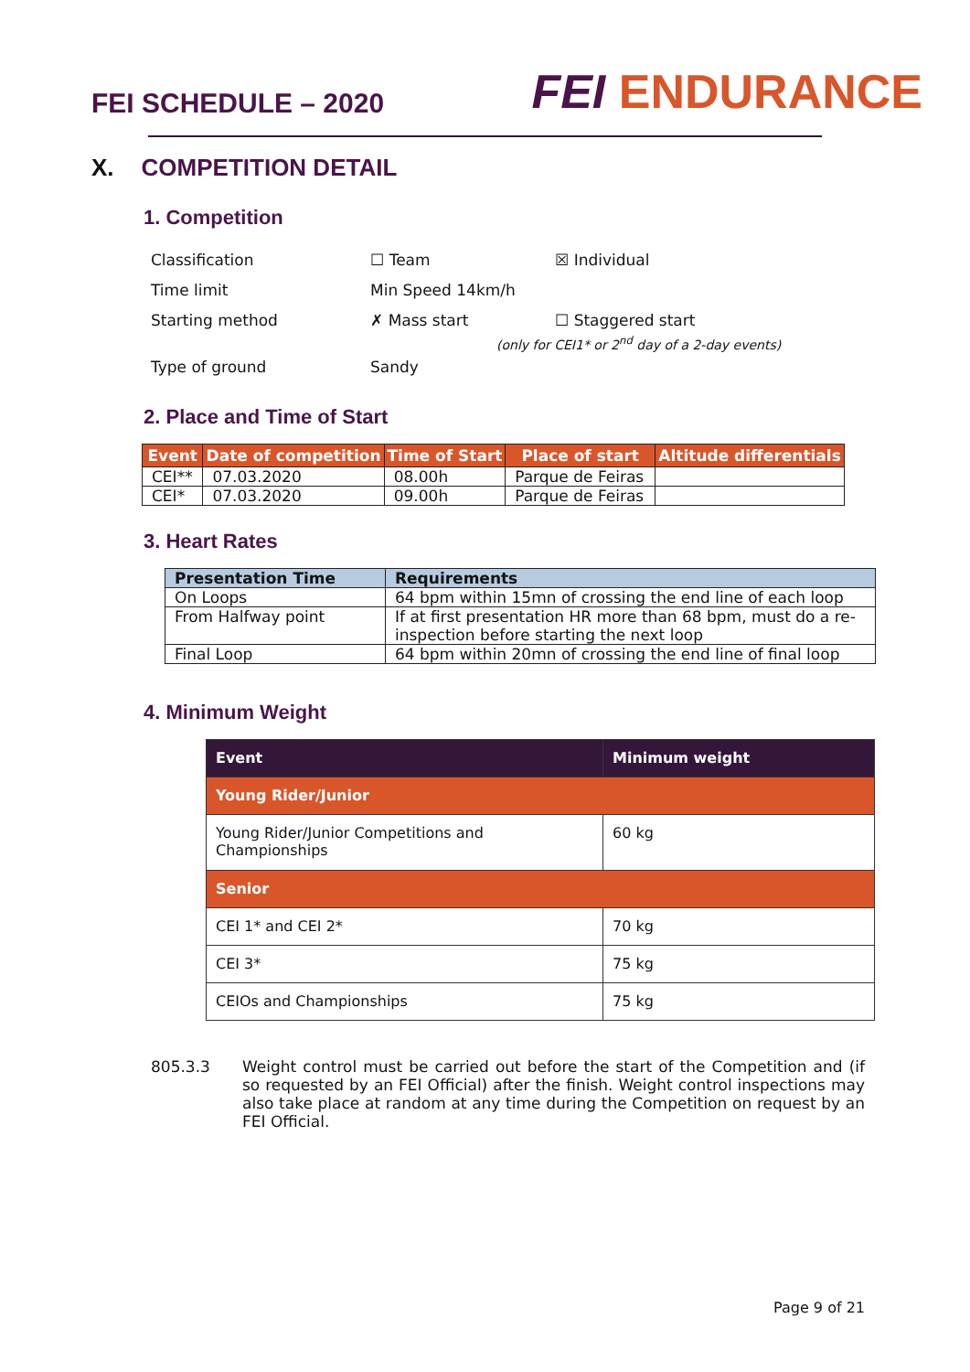FEI SCHEDULE – 2020
FEI ENDURANCE
X. COMPETITION DETAIL
1. Competition
Classification ☐ Team ☒ Individual
Time limit Min Speed 14km/h
Starting method ✗ Mass start ☐ Staggered start
(only for CEI1* or 2<sup>nd</sup> day of a 2-day events)
Type of ground Sandy
2. Place and Time of Start
| Event | Date of competition | Time of Start | Place of start | Altitude differentials |
| --- | --- | --- | --- | --- |
| CEI** | 07.03.2020 | 08.00h | Parque de Feiras | |
| CEI* | 07.03.2020 | 09.00h | Parque de Feiras | |
3. Heart Rates
| Presentation Time | Requirements |
| --- | --- |
| On Loops | 64 bpm within 15mn of crossing the end line of each loop |
| From Halfway point | If at first presentation HR more than 68 bpm, must do a re-inspection before starting the next loop |
| Final Loop | 64 bpm within 20mn of crossing the end line of final loop |
4. Minimum Weight
| Event | Minimum weight |
| --- | --- |
| Young Rider/Junior | |
| Young Rider/Junior Competitions and Championships | 60 kg |
| Senior | |
| CEI 1* and CEI 2* | 70 kg |
| CEI 3* | 75 kg |
| CEIOs and Championships | 75 kg |
805.3.3 Weight control must be carried out before the start of the Competition and (if so requested by an FEI Official) after the finish. Weight control inspections may also take place at random at any time during the Competition on request by an FEI Official.
Page 9 of 21